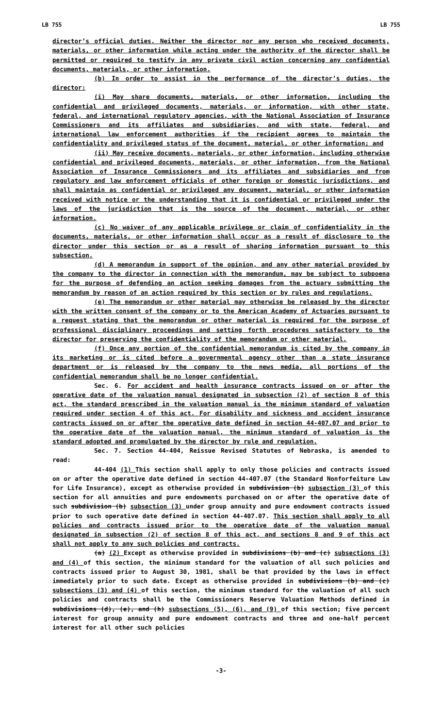LB 755 LB 755
director’s official duties. Neither the director nor any person who received documents, materials, or other information while acting under the authority of the director shall be permitted or required to testify in any private civil action concerning any confidential documents, materials, or other information.
(b) In order to assist in the performance of the director’s duties, the director:
(i) May share documents, materials, or other information, including the confidential and privileged documents, materials, or information, with other state, federal, and international regulatory agencies, with the National Association of Insurance Commissioners and its affiliates and subsidiaries, and with state, federal, and international law enforcement authorities if the recipient agrees to maintain the confidentiality and privileged status of the document, material, or other information; and
(ii) May receive documents, materials, or other information, including otherwise confidential and privileged documents, materials, or other information, from the National Association of Insurance Commissioners and its affiliates and subsidiaries and from regulatory and law enforcement officials of other foreign or domestic jurisdictions, and shall maintain as confidential or privileged any document, material, or other information received with notice or the understanding that it is confidential or privileged under the laws of the jurisdiction that is the source of the document, material, or other information.
(c) No waiver of any applicable privilege or claim of confidentiality in the documents, materials, or other information shall occur as a result of disclosure to the director under this section or as a result of sharing information pursuant to this subsection.
(d) A memorandum in support of the opinion, and any other material provided by the company to the director in connection with the memorandum, may be subject to subpoena for the purpose of defending an action seeking damages from the actuary submitting the memorandum by reason of an action required by this section or by rules and regulations.
(e) The memorandum or other material may otherwise be released by the director with the written consent of the company or to the American Academy of Actuaries pursuant to a request stating that the memorandum or other material is required for the purpose of professional disciplinary proceedings and setting forth procedures satisfactory to the director for preserving the confidentiality of the memorandum or other material.
(f) Once any portion of the confidential memorandum is cited by the company in its marketing or is cited before a governmental agency other than a state insurance department or is released by the company to the news media, all portions of the confidential memorandum shall be no longer confidential.
Sec. 6. For accident and health insurance contracts issued on or after the operative date of the valuation manual designated in subsection (2) of section 8 of this act, the standard prescribed in the valuation manual is the minimum standard of valuation required under section 4 of this act. For disability and sickness and accident insurance contracts issued on or after the operative date defined in section 44-407.07 and prior to the operative date of the valuation manual, the minimum standard of valuation is the standard adopted and promulgated by the director by rule and regulation.
Sec. 7. Section 44-404, Reissue Revised Statutes of Nebraska, is amended to read:
44-404 (1) This section shall apply to only those policies and contracts issued on or after the operative date defined in section 44-407.07 (the Standard Nonforfeiture Law for Life Insurance), except as otherwise provided in subdivision (b) subsection (3) of this section for all annuities and pure endowments purchased on or after the operative date of such subdivision (b) subsection (3) under group annuity and pure endowment contracts issued prior to such operative date defined in section 44-407.07. This section shall apply to all policies and contracts issued prior to the operative date of the valuation manual designated in subsection (2) of section 8 of this act, and sections 8 and 9 of this act shall not apply to any such policies and contracts.
(a) (2) Except as otherwise provided in subdivisions (b) and (c) subsections (3) and (4) of this section, the minimum standard for the valuation of all such policies and contracts issued prior to August 30, 1981, shall be that provided by the laws in effect immediately prior to such date. Except as otherwise provided in subdivisions (b) and (c) subsections (3) and (4) of this section, the minimum standard for the valuation of all such policies and contracts shall be the Commissioners Reserve Valuation Methods defined in subdivisions (d), (e), and (h) subsections (5), (6), and (9) of this section; five percent interest for group annuity and pure endowment contracts and three and one-half percent interest for all other such policies
-3-